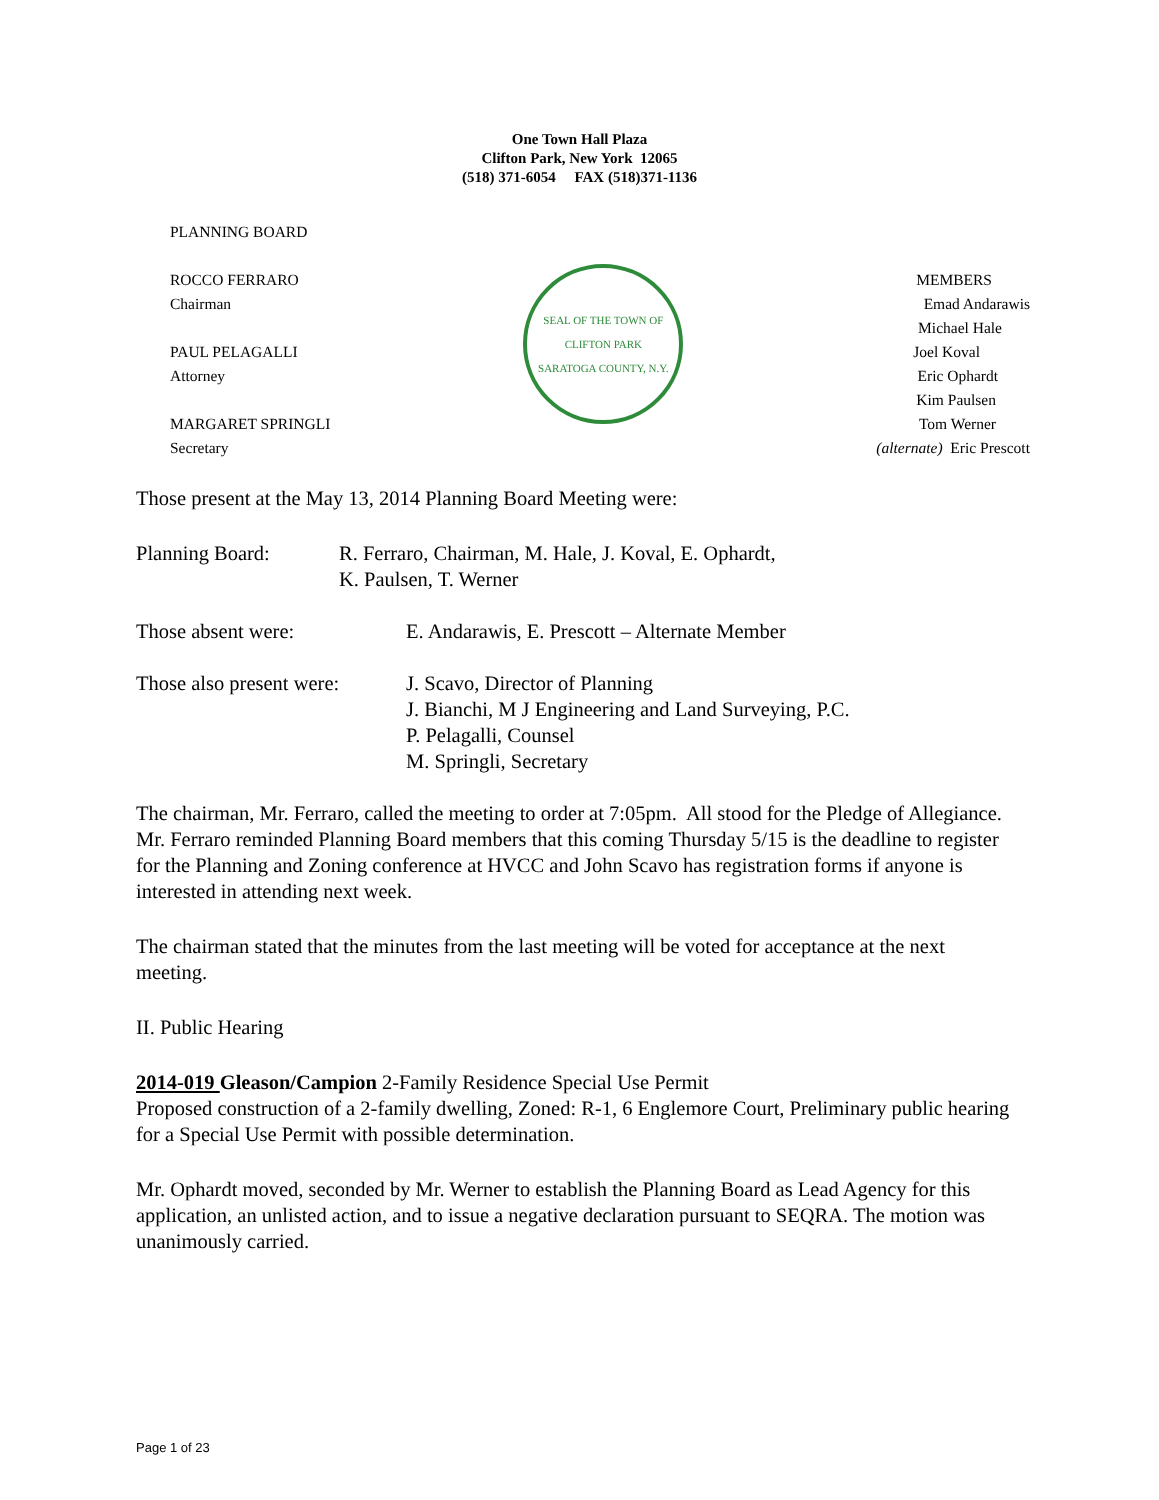One Town Hall Plaza
Clifton Park, New York 12065
(518) 371-6054 FAX (518)371-1136
PLANNING BOARD
ROCCO FERRARO
Chairman
PAUL PELAGALLI
Attorney
MARGARET SPRINGLI
Secretary
SEAL OF THE TOWN OF CLIFTON PARK
SARATOGA COUNTY, N.Y.
MEMBERS
Emad Andarawis
Michael Hale
Joel Koval
Eric Ophardt
Kim Paulsen
Tom Werner
(alternate) Eric Prescott
Those present at the May 13, 2014 Planning Board Meeting were:
Planning Board: R. Ferraro, Chairman, M. Hale, J. Koval, E. Ophardt,
K. Paulsen, T. Werner
Those absent were: E. Andarawis, E. Prescott – Alternate Member
Those also present were:
J. Scavo, Director of Planning
J. Bianchi, M J Engineering and Land Surveying, P.C.
P. Pelagalli, Counsel
M. Springli, Secretary
The chairman, Mr. Ferraro, called the meeting to order at 7:05pm. All stood for the Pledge of Allegiance. Mr. Ferraro reminded Planning Board members that this coming Thursday 5/15 is the deadline to register for the Planning and Zoning conference at HVCC and John Scavo has registration forms if anyone is interested in attending next week.
The chairman stated that the minutes from the last meeting will be voted for acceptance at the next meeting.
II. Public Hearing
2014-019 Gleason/Campion 2-Family Residence Special Use Permit
Proposed construction of a 2-family dwelling, Zoned: R-1, 6 Englemore Court, Preliminary public hearing for a Special Use Permit with possible determination.
Mr. Ophardt moved, seconded by Mr. Werner to establish the Planning Board as Lead Agency for this application, an unlisted action, and to issue a negative declaration pursuant to SEQRA. The motion was unanimously carried.
Page 1 of 23